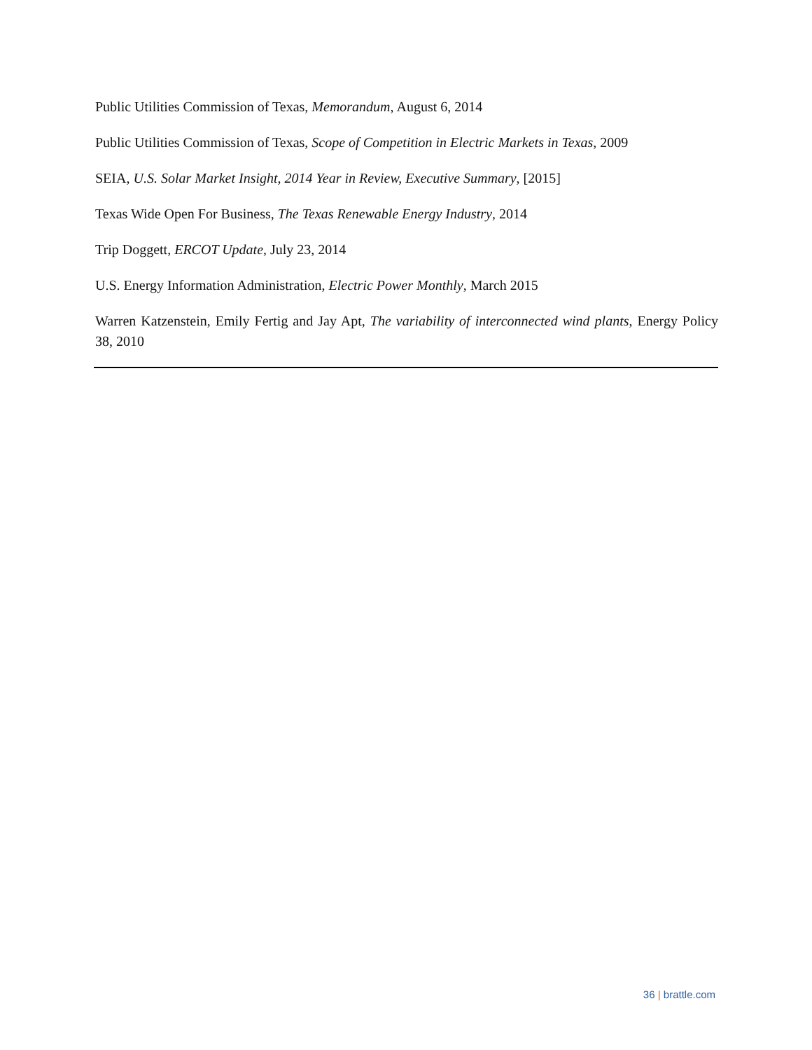Public Utilities Commission of Texas, Memorandum, August 6, 2014
Public Utilities Commission of Texas, Scope of Competition in Electric Markets in Texas, 2009
SEIA, U.S. Solar Market Insight, 2014 Year in Review, Executive Summary, [2015]
Texas Wide Open For Business, The Texas Renewable Energy Industry, 2014
Trip Doggett, ERCOT Update, July 23, 2014
U.S. Energy Information Administration, Electric Power Monthly, March 2015
Warren Katzenstein, Emily Fertig and Jay Apt, The variability of interconnected wind plants, Energy Policy 38, 2010
36 | brattle.com